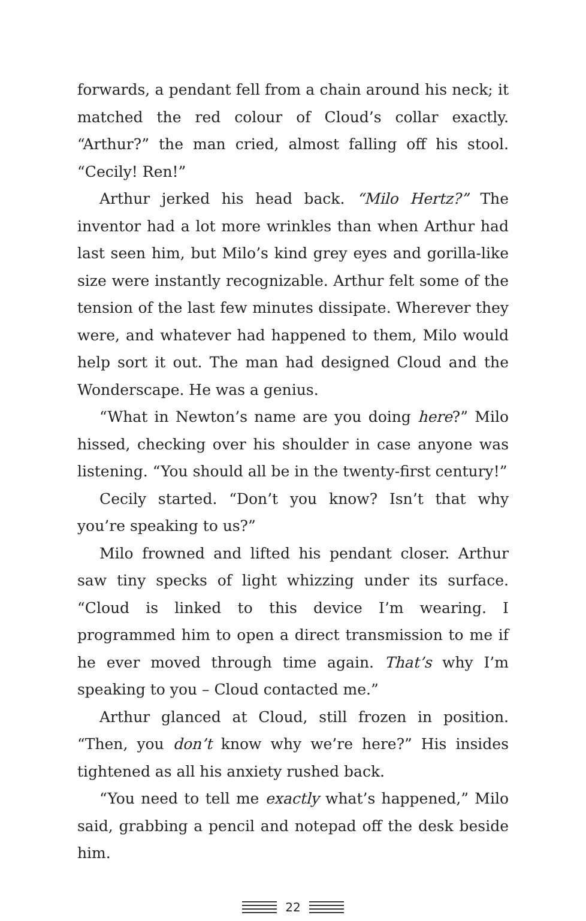forwards, a pendant fell from a chain around his neck; it matched the red colour of Cloud’s collar exactly. “Arthur?” the man cried, almost falling off his stool. “Cecily! Ren!”
Arthur jerked his head back. “Milo Hertz?” The inventor had a lot more wrinkles than when Arthur had last seen him, but Milo’s kind grey eyes and gorilla-like size were instantly recognizable. Arthur felt some of the tension of the last few minutes dissipate. Wherever they were, and whatever had happened to them, Milo would help sort it out. The man had designed Cloud and the Wonderscape. He was a genius.
“What in Newton’s name are you doing here?” Milo hissed, checking over his shoulder in case anyone was listening. “You should all be in the twenty-first century!”
Cecily started. “Don’t you know? Isn’t that why you’re speaking to us?”
Milo frowned and lifted his pendant closer. Arthur saw tiny specks of light whizzing under its surface. “Cloud is linked to this device I’m wearing. I programmed him to open a direct transmission to me if he ever moved through time again. That’s why I’m speaking to you – Cloud contacted me.”
Arthur glanced at Cloud, still frozen in position. “Then, you don’t know why we’re here?” His insides tightened as all his anxiety rushed back.
“You need to tell me exactly what’s happened,” Milo said, grabbing a pencil and notepad off the desk beside him.
22